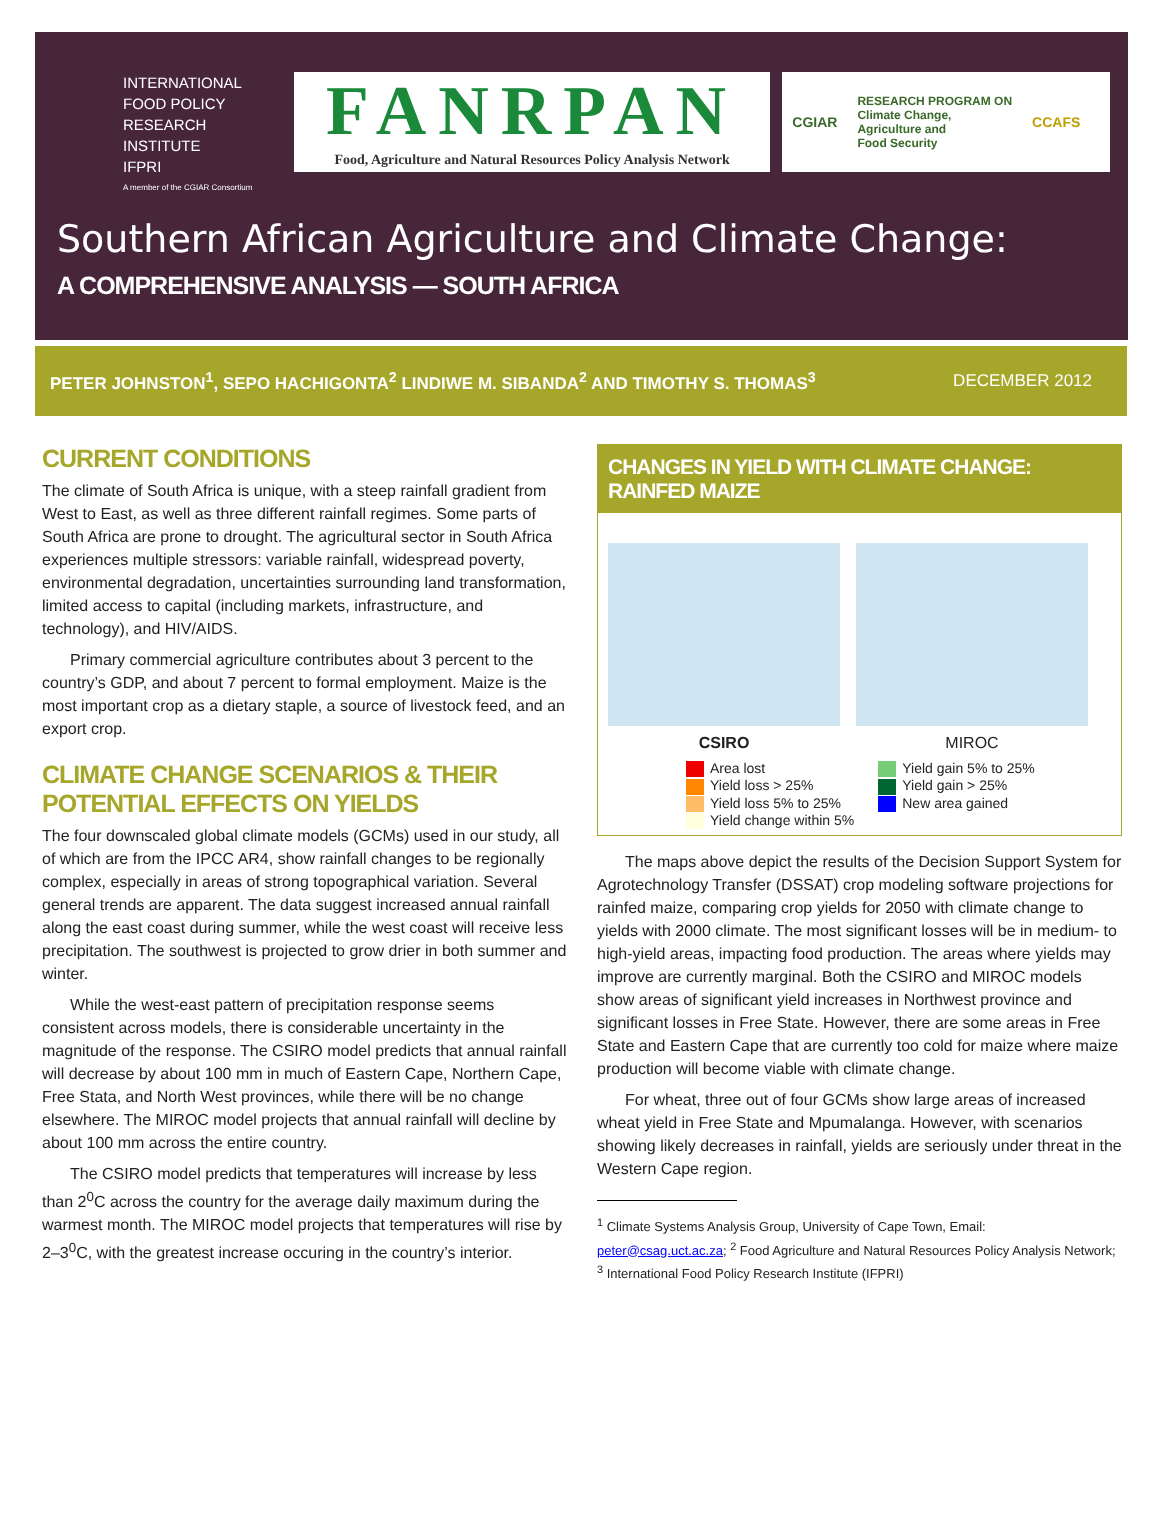INTERNATIONAL
FOOD POLICY
RESEARCH
INSTITUTE
IFPRI
A member of the CGIAR Consortium
FANRPAN
Food, Agriculture and Natural Resources Policy Analysis Network
CGIAR RESEARCH PROGRAM ON
Climate Change,
Agriculture and
Food Security CCAFS
Southern African Agriculture and Climate Change:
A COMPREHENSIVE ANALYSIS — SOUTH AFRICA
PETER JOHNSTON<sup>1</sup>, SEPO HACHIGONTA<sup>2</sup> LINDIWE M. SIBANDA<sup>2</sup> AND TIMOTHY S. THOMAS<sup>3</sup> DECEMBER 2012
CURRENT CONDITIONS
The climate of South Africa is unique, with a steep rainfall gradient from West to East, as well as three different rainfall regimes. Some parts of South Africa are prone to drought. The agricultural sector in South Africa experiences multiple stressors: variable rainfall, widespread poverty, environmental degradation, uncertainties surrounding land transformation, limited access to capital (including markets, infrastructure, and technology), and HIV/AIDS.
Primary commercial agriculture contributes about 3 percent to the country’s GDP, and about 7 percent to formal employment. Maize is the most important crop as a dietary staple, a source of livestock feed, and an export crop.
CLIMATE CHANGE SCENARIOS & THEIR POTENTIAL EFFECTS ON YIELDS
The four downscaled global climate models (GCMs) used in our study, all of which are from the IPCC AR4, show rainfall changes to be regionally complex, especially in areas of strong topographical variation. Several general trends are apparent. The data suggest increased annual rainfall along the east coast during summer, while the west coast will receive less precipitation. The southwest is projected to grow drier in both summer and winter.
While the west-east pattern of precipitation response seems consistent across models, there is considerable uncertainty in the magnitude of the response. The CSIRO model predicts that annual rainfall will decrease by about 100 mm in much of Eastern Cape, Northern Cape, Free Stata, and North West provinces, while there will be no change elsewhere. The MIROC model projects that annual rainfall will decline by about 100 mm across the entire country.
The CSIRO model predicts that temperatures will increase by less than 2<sup>0</sup>C across the country for the average daily maximum during the warmest month. The MIROC model projects that temperatures will rise by 2–3<sup>0</sup>C, with the greatest increase occuring in the country’s interior.
CHANGES IN YIELD WITH CLIMATE CHANGE: RAINFED MAIZE
CSIRO MIROC
Area lost
Yield loss > 25%
Yield loss 5% to 25%
Yield change within 5%
Yield gain 5% to 25%
Yield gain > 25%
New area gained
The maps above depict the results of the Decision Support System for Agrotechnology Transfer (DSSAT) crop modeling software projections for rainfed maize, comparing crop yields for 2050 with climate change to yields with 2000 climate. The most significant losses will be in medium- to high-yield areas, impacting food production. The areas where yields may improve are currently marginal. Both the CSIRO and MIROC models show areas of significant yield increases in Northwest province and significant losses in Free State. However, there are some areas in Free State and Eastern Cape that are currently too cold for maize where maize production will become viable with climate change.
For wheat, three out of four GCMs show large areas of increased wheat yield in Free State and Mpumalanga. However, with scenarios showing likely decreases in rainfall, yields are seriously under threat in the Western Cape region.
<sup>1</sup> Climate Systems Analysis Group, University of Cape Town, Email: peter@csag.uct.ac.za; <sup>2</sup> Food Agriculture and Natural Resources Policy Analysis Network; <sup>3</sup> International Food Policy Research Institute (IFPRI)